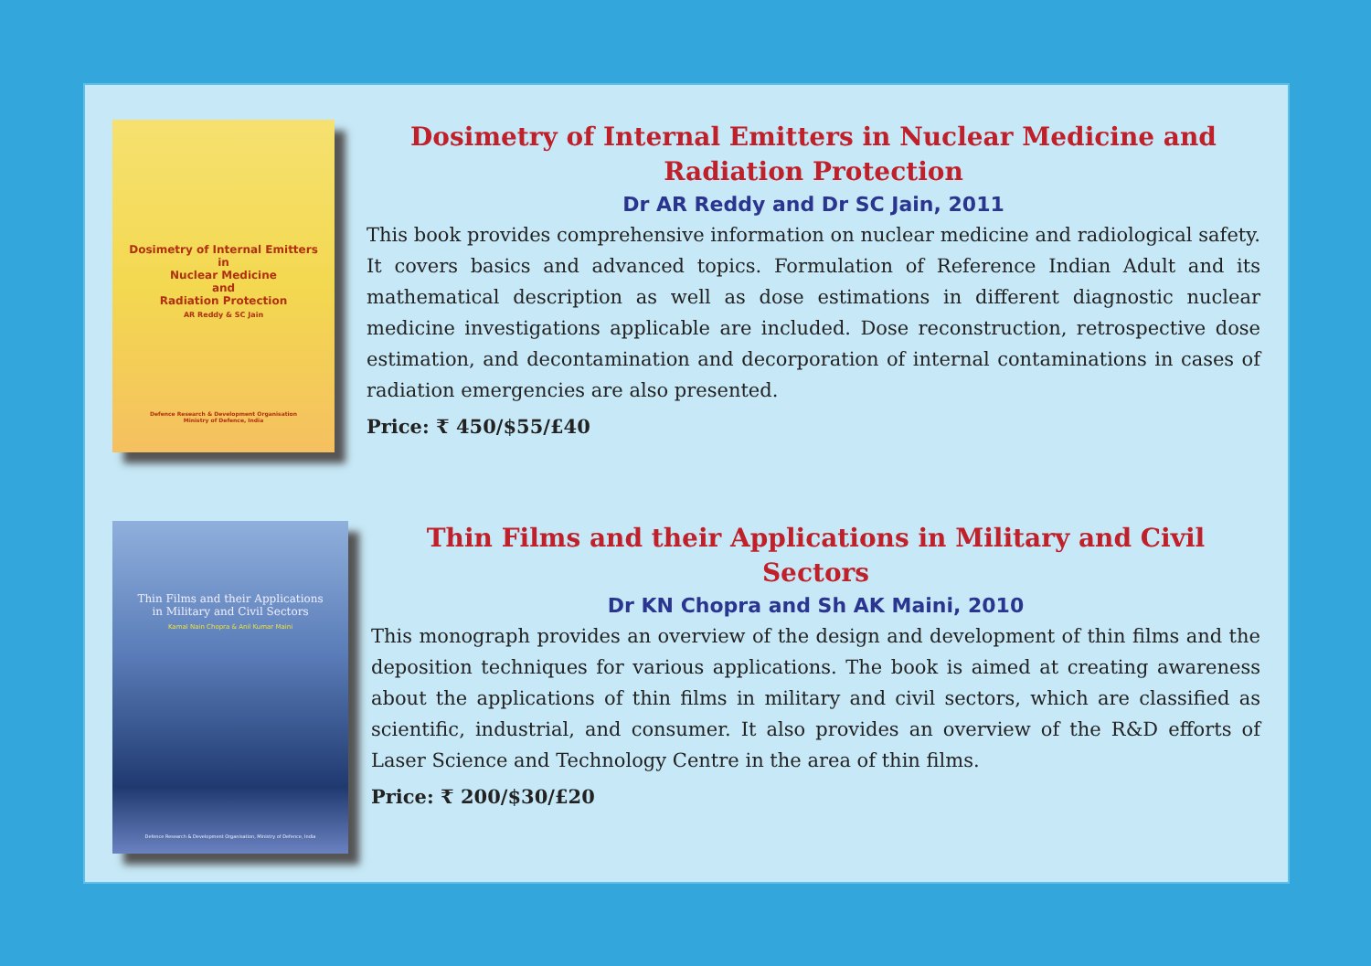Dosimetry of Internal Emitters
in
Nuclear Medicine
and
Radiation Protection
AR Reddy & SC Jain
Defence Research & Development Organisation
Ministry of Defence, India
Dosimetry of Internal Emitters in Nuclear Medicine and Radiation Protection
Dr AR Reddy and Dr SC Jain, 2011
This book provides comprehensive information on nuclear medicine and radiological safety. It covers basics and advanced topics. Formulation of Reference Indian Adult and its mathematical description as well as dose estimations in different diagnostic nuclear medicine investigations applicable are included. Dose reconstruction, retrospective dose estimation, and decontamination and decorporation of internal contaminations in cases of radiation emergencies are also presented.
Price: ₹ 450/$55/£40
Thin Films and their Applications
in Military and Civil Sectors
Kamal Nain Chopra & Anil Kumar Maini
Defence Research & Development Organisation, Ministry of Defence, India
Thin Films and their Applications in Military and Civil Sectors
Dr KN Chopra and Sh AK Maini, 2010
This monograph provides an overview of the design and development of thin films and the deposition techniques for various applications. The book is aimed at creating awareness about the applications of thin films in military and civil sectors, which are classified as scientific, industrial, and consumer. It also provides an overview of the R&D efforts of Laser Science and Technology Centre in the area of thin films.
Price: ₹ 200/$30/£20